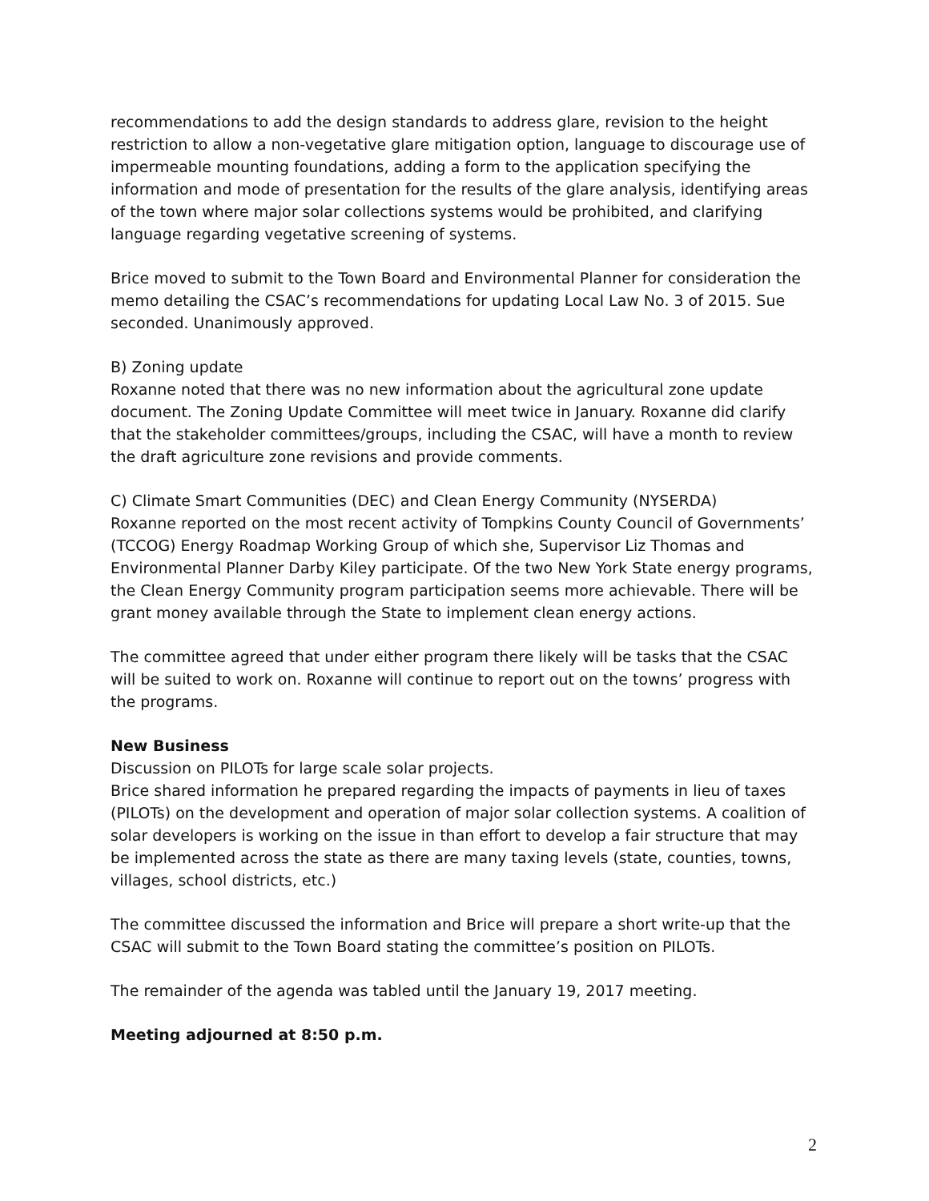recommendations to add the design standards to address glare, revision to the height restriction to allow a non-vegetative glare mitigation option, language to discourage use of impermeable mounting foundations, adding a form to the application specifying the information and mode of presentation for the results of the glare analysis, identifying areas of the town where major solar collections systems would be prohibited, and clarifying language regarding vegetative screening of systems.
Brice moved to submit to the Town Board and Environmental Planner for consideration the memo detailing the CSAC’s recommendations for updating Local Law No. 3 of 2015. Sue seconded. Unanimously approved.
B) Zoning update
Roxanne noted that there was no new information about the agricultural zone update document. The Zoning Update Committee will meet twice in January. Roxanne did clarify that the stakeholder committees/groups, including the CSAC, will have a month to review the draft agriculture zone revisions and provide comments.
C) Climate Smart Communities (DEC) and Clean Energy Community (NYSERDA)
Roxanne reported on the most recent activity of Tompkins County Council of Governments’ (TCCOG) Energy Roadmap Working Group of which she, Supervisor Liz Thomas and Environmental Planner Darby Kiley participate. Of the two New York State energy programs, the Clean Energy Community program participation seems more achievable. There will be grant money available through the State to implement clean energy actions.
The committee agreed that under either program there likely will be tasks that the CSAC will be suited to work on. Roxanne will continue to report out on the towns’ progress with the programs.
New Business
Discussion on PILOTs for large scale solar projects.
Brice shared information he prepared regarding the impacts of payments in lieu of taxes (PILOTs) on the development and operation of major solar collection systems. A coalition of solar developers is working on the issue in than effort to develop a fair structure that may be implemented across the state as there are many taxing levels (state, counties, towns, villages, school districts, etc.)
The committee discussed the information and Brice will prepare a short write-up that the CSAC will submit to the Town Board stating the committee’s position on PILOTs.
The remainder of the agenda was tabled until the January 19, 2017 meeting.
Meeting adjourned at 8:50 p.m.
2